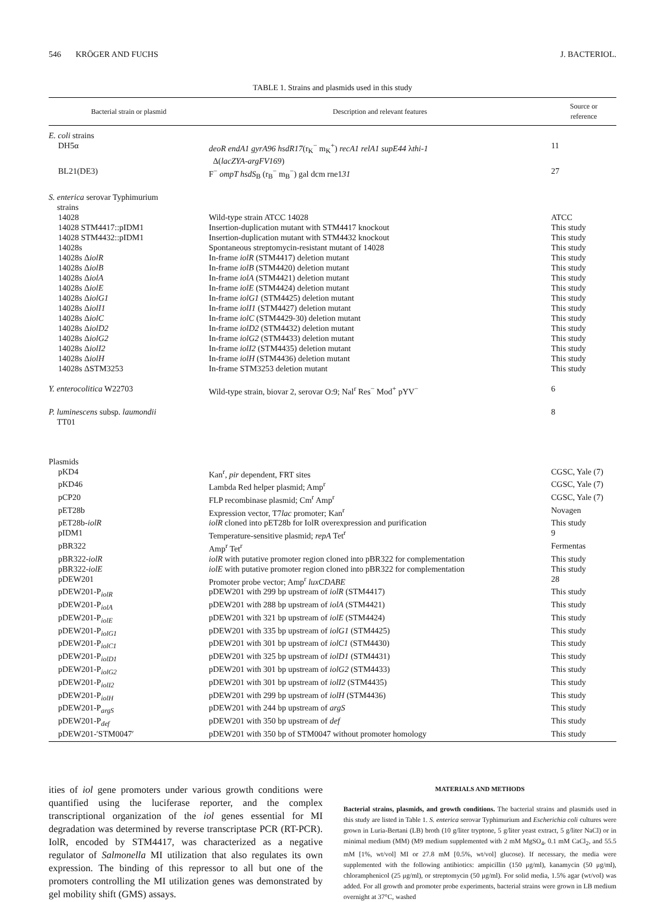546 KRÖGER AND FUCHS J. BACTERIOL.
TABLE 1. Strains and plasmids used in this study
| Bacterial strain or plasmid | Description and relevant features | Source or reference |
| --- | --- | --- |
| E. coli strains | | |
| DH5α | deoR endA1 gyrA96 hsdR17 (r<sub>K</sub><sup>−</sup> m<sub>K</sub><sup>+</sup>) recA1 relA1 supE44 λ thi-1 Δ( lacZYA-argFV169 ) | 11 |
| BL21(DE3) | F<sup>−</sup> ompT hsdS<sub>B</sub> (r<sub>B</sub><sup>−</sup> m<sub>B</sub><sup>−</sup>) gal dcm rne1 31 | 27 |
| S. enterica serovar Typhimurium strains | | |
| 14028 | Wild-type strain ATCC 14028 | ATCC |
| 14028 STM4417::pIDM1 | Insertion-duplication mutant with STM4417 knockout | This study |
| 14028 STM4432::pIDM1 | Insertion-duplication mutant with STM4432 knockout | This study |
| 14028s | Spontaneous streptomycin-resistant mutant of 14028 | This study |
| 14028s Δ iolR | In-frame iolR (STM4417) deletion mutant | This study |
| 14028s Δ iolB | In-frame iolB (STM4420) deletion mutant | This study |
| 14028s Δ iolA | In-frame iolA (STM4421) deletion mutant | This study |
| 14028s Δ iolE | In-frame iolE (STM4424) deletion mutant | This study |
| 14028s Δ iolG1 | In-frame iolG1 (STM4425) deletion mutant | This study |
| 14028s Δ iolI1 | In-frame iolI1 (STM4427) deletion mutant | This study |
| 14028s Δ iolC | In-frame iolC (STM4429-30) deletion mutant | This study |
| 14028s Δ iolD2 | In-frame iolD2 (STM4432) deletion mutant | This study |
| 14028s Δ iolG2 | In-frame iolG2 (STM4433) deletion mutant | This study |
| 14028s Δ iolI2 | In-frame iolI2 (STM4435) deletion mutant | This study |
| 14028s Δ iolH | In-frame iolH (STM4436) deletion mutant | This study |
| 14028s ΔSTM3253 | In-frame STM3253 deletion mutant | This study |
| Y. enterocolitica W22703 | Wild-type strain, biovar 2, serovar O:9; Nal<sup>r</sup> Res<sup>−</sup> Mod<sup>+</sup> pYV<sup>−</sup> | 6 |
| P. luminescens subsp. laumondii TT01 | | 8 |
| Plasmids | | |
| pKD4 | Kan<sup>r</sup>, pir dependent, FRT sites | CGSC, Yale (7) |
| pKD46 | Lambda Red helper plasmid; Amp<sup>r</sup> | CGSC, Yale (7) |
| pCP20 | FLP recombinase plasmid; Cm<sup>r</sup> Amp<sup>r</sup> | CGSC, Yale (7) |
| pET28b | Expression vector, T7 lac promoter; Kan<sup>r</sup> | Novagen |
| pET28b- iolR | iolR cloned into pET28b for IolR overexpression and purification | This study |
| pIDM1 | Temperature-sensitive plasmid; repA Tet<sup>r</sup> | 9 |
| pBR322 | Amp<sup>r</sup> Tet<sup>r</sup> | Fermentas |
| pBR322- iolR | iolR with putative promoter region cloned into pBR322 for complementation | This study |
| pBR322- iolE | iolE with putative promoter region cloned into pBR322 for complementation | This study |
| pDEW201 | Promoter probe vector; Amp<sup>r</sup> luxCDABE | 28 |
| pDEW201-P<sub>iolR</sub> | pDEW201 with 299 bp upstream of iolR (STM4417) | This study |
| pDEW201-P<sub>iolA</sub> | pDEW201 with 288 bp upstream of iolA (STM4421) | This study |
| pDEW201-P<sub>iolE</sub> | pDEW201 with 321 bp upstream of iolE (STM4424) | This study |
| pDEW201-P<sub>iolG1</sub> | pDEW201 with 335 bp upstream of iolG1 (STM4425) | This study |
| pDEW201-P<sub>iolC1</sub> | pDEW201 with 301 bp upstream of iolC1 (STM4430) | This study |
| pDEW201-P<sub>iolD1</sub> | pDEW201 with 325 bp upstream of iolD1 (STM4431) | This study |
| pDEW201-P<sub>iolG2</sub> | pDEW201 with 301 bp upstream of iolG2 (STM4433) | This study |
| pDEW201-P<sub>iolI2</sub> | pDEW201 with 301 bp upstream of iolI2 (STM4435) | This study |
| pDEW201-P<sub>iolH</sub> | pDEW201 with 299 bp upstream of iolH (STM4436) | This study |
| pDEW201-P<sub>argS</sub> | pDEW201 with 244 bp upstream of argS | This study |
| pDEW201-P<sub>def</sub> | pDEW201 with 350 bp upstream of def | This study |
| pDEW201-′STM0047′ | pDEW201 with 350 bp of STM0047 without promoter homology | This study |
ities of iol gene promoters under various growth conditions were quantified using the luciferase reporter, and the complex transcriptional organization of the iol genes essential for MI degradation was determined by reverse transcriptase PCR (RT-PCR). IolR, encoded by STM4417, was characterized as a negative regulator of Salmonella MI utilization that also regulates its own expression. The binding of this repressor to all but one of the promoters controlling the MI utilization genes was demonstrated by gel mobility shift (GMS) assays.
MATERIALS AND METHODS
Bacterial strains, plasmids, and growth conditions. The bacterial strains and plasmids used in this study are listed in Table 1. S. enterica serovar Typhimurium and Escherichia coli cultures were grown in Luria-Bertani (LB) broth (10 g/liter tryptone, 5 g/liter yeast extract, 5 g/liter NaCl) or in minimal medium (MM) (M9 medium supplemented with 2 mM MgSO<sub>4</sub>, 0.1 mM CaCl<sub>2</sub>, and 55.5 mM [1%, wt/vol] MI or 27.8 mM [0.5%, wt/vol] glucose). If necessary, the media were supplemented with the following antibiotics: ampicillin (150 μg/ml), kanamycin (50 μg/ml), chloramphenicol (25 μg/ml), or streptomycin (50 μg/ml). For solid media, 1.5% agar (wt/vol) was added. For all growth and promoter probe experiments, bacterial strains were grown in LB medium overnight at 37°C, washed